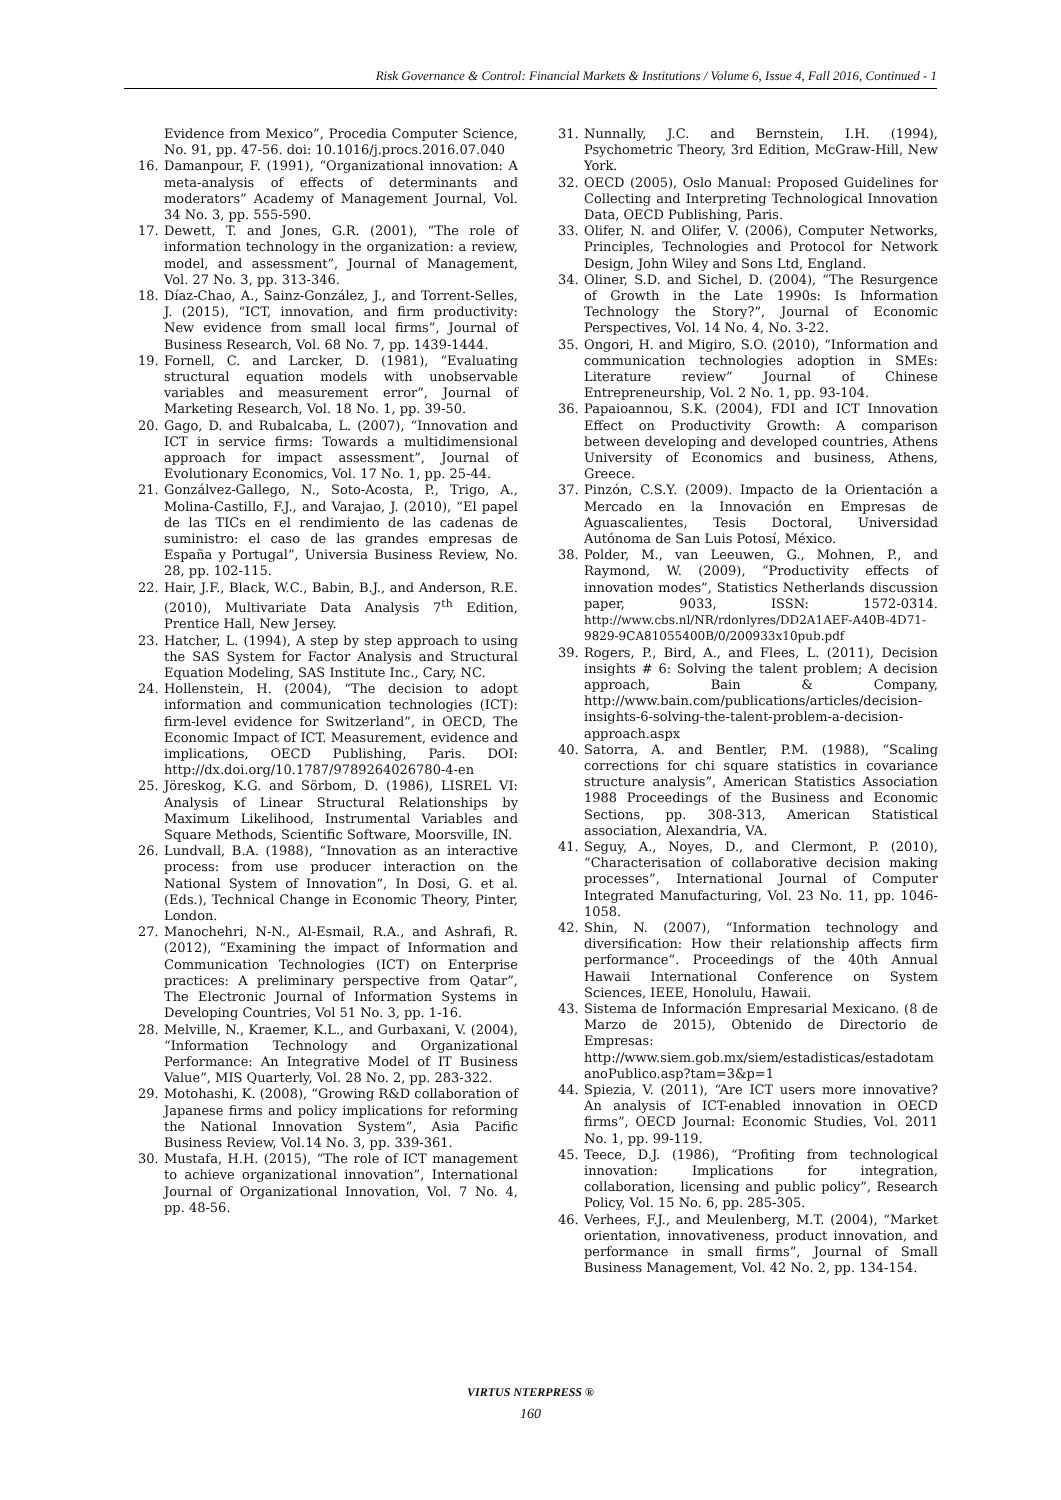Risk Governance & Control: Financial Markets & Institutions / Volume 6, Issue 4, Fall 2016, Continued - 1
Evidence from Mexico”, Procedia Computer Science, No. 91, pp. 47-56. doi: 10.1016/j.procs.2016.07.040
16. Damanpour, F. (1991), “Organizational innovation: A meta-analysis of effects of determinants and moderators” Academy of Management Journal, Vol. 34 No. 3, pp. 555-590.
17. Dewett, T. and Jones, G.R. (2001), “The role of information technology in the organization: a review, model, and assessment”, Journal of Management, Vol. 27 No. 3, pp. 313-346.
18. Díaz-Chao, A., Sainz-González, J., and Torrent-Selles, J. (2015), “ICT, innovation, and firm productivity: New evidence from small local firms”, Journal of Business Research, Vol. 68 No. 7, pp. 1439-1444.
19. Fornell, C. and Larcker, D. (1981), “Evaluating structural equation models with unobservable variables and measurement error”, Journal of Marketing Research, Vol. 18 No. 1, pp. 39-50.
20. Gago, D. and Rubalcaba, L. (2007), “Innovation and ICT in service firms: Towards a multidimensional approach for impact assessment”, Journal of Evolutionary Economics, Vol. 17 No. 1, pp. 25-44.
21. Gonzálvez-Gallego, N., Soto-Acosta, P., Trigo, A., Molina-Castillo, F.J., and Varajao, J. (2010), “El papel de las TICs en el rendimiento de las cadenas de suministro: el caso de las grandes empresas de España y Portugal”, Universia Business Review, No. 28, pp. 102-115.
22. Hair, J.F., Black, W.C., Babin, B.J., and Anderson, R.E. (2010), Multivariate Data Analysis 7<sup>th</sup> Edition, Prentice Hall, New Jersey.
23. Hatcher, L. (1994), A step by step approach to using the SAS System for Factor Analysis and Structural Equation Modeling, SAS Institute Inc., Cary, NC.
24. Hollenstein, H. (2004), “The decision to adopt information and communication technologies (ICT): firm-level evidence for Switzerland”, in OECD, The Economic Impact of ICT. Measurement, evidence and implications, OECD Publishing, Paris. DOI: http://dx.doi.org/10.1787/9789264026780-4-en
25. Jöreskog, K.G. and Sörbom, D. (1986), LISREL VI: Analysis of Linear Structural Relationships by Maximum Likelihood, Instrumental Variables and Square Methods, Scientific Software, Moorsville, IN.
26. Lundvall, B.A. (1988), “Innovation as an interactive process: from use producer interaction on the National System of Innovation”, In Dosi, G. et al. (Eds.), Technical Change in Economic Theory, Pinter, London.
27. Manochehri, N-N., Al-Esmail, R.A., and Ashrafi, R. (2012), “Examining the impact of Information and Communication Technologies (ICT) on Enterprise practices: A preliminary perspective from Qatar”, The Electronic Journal of Information Systems in Developing Countries, Vol 51 No. 3, pp. 1-16.
28. Melville, N., Kraemer, K.L., and Gurbaxani, V. (2004), “Information Technology and Organizational Performance: An Integrative Model of IT Business Value”, MIS Quarterly, Vol. 28 No. 2, pp. 283-322.
29. Motohashi, K. (2008), “Growing R&D collaboration of Japanese firms and policy implications for reforming the National Innovation System”, Asia Pacific Business Review, Vol.14 No. 3, pp. 339-361.
30. Mustafa, H.H. (2015), “The role of ICT management to achieve organizational innovation”, International Journal of Organizational Innovation, Vol. 7 No. 4, pp. 48-56.
31. Nunnally, J.C. and Bernstein, I.H. (1994), Psychometric Theory, 3rd Edition, McGraw-Hill, New York.
32. OECD (2005), Oslo Manual: Proposed Guidelines for Collecting and Interpreting Technological Innovation Data, OECD Publishing, Paris.
33. Olifer, N. and Olifer, V. (2006), Computer Networks, Principles, Technologies and Protocol for Network Design, John Wiley and Sons Ltd, England.
34. Oliner, S.D. and Sichel, D. (2004), “The Resurgence of Growth in the Late 1990s: Is Information Technology the Story?”, Journal of Economic Perspectives, Vol. 14 No. 4, No. 3-22.
35. Ongori, H. and Migiro, S.O. (2010), “Information and communication technologies adoption in SMEs: Literature review” Journal of Chinese Entrepreneurship, Vol. 2 No. 1, pp. 93-104.
36. Papaioannou, S.K. (2004), FDI and ICT Innovation Effect on Productivity Growth: A comparison between developing and developed countries, Athens University of Economics and business, Athens, Greece.
37. Pinzón, C.S.Y. (2009). Impacto de la Orientación a Mercado en la Innovación en Empresas de Aguascalientes, Tesis Doctoral, Universidad Autónoma de San Luis Potosí, México.
38. Polder, M., van Leeuwen, G., Mohnen, P., and Raymond, W. (2009), “Productivity effects of innovation modes”, Statistics Netherlands discussion paper, 9033, ISSN: 1572-0314. http://www.cbs.nl/NR/rdonlyres/DD2A1AEF-A40B-4D71-9829-9CA81055400B/0/200933x10pub.pdf
39. Rogers, P., Bird, A., and Flees, L. (2011), Decision insights # 6: Solving the talent problem; A decision approach, Bain & Company, http://www.bain.com/publications/articles/decision-insights-6-solving-the-talent-problem-a-decision-approach.aspx
40. Satorra, A. and Bentler, P.M. (1988), “Scaling corrections for chi square statistics in covariance structure analysis”, American Statistics Association 1988 Proceedings of the Business and Economic Sections, pp. 308-313, American Statistical association, Alexandria, VA.
41. Seguy, A., Noyes, D., and Clermont, P. (2010), “Characterisation of collaborative decision making processes”, International Journal of Computer Integrated Manufacturing, Vol. 23 No. 11, pp. 1046-1058.
42. Shin, N. (2007), “Information technology and diversification: How their relationship affects firm performance”. Proceedings of the 40th Annual Hawaii International Conference on System Sciences, IEEE, Honolulu, Hawaii.
43. Sistema de Información Empresarial Mexicano. (8 de Marzo de 2015), Obtenido de Directorio de Empresas: http://www.siem.gob.mx/siem/estadisticas/estadotamanoPublico.asp?tam=3&p=1
44. Spiezia, V. (2011), “Are ICT users more innovative? An analysis of ICT-enabled innovation in OECD firms”, OECD Journal: Economic Studies, Vol. 2011 No. 1, pp. 99-119.
45. Teece, D.J. (1986), “Profiting from technological innovation: Implications for integration, collaboration, licensing and public policy”, Research Policy, Vol. 15 No. 6, pp. 285-305.
46. Verhees, F.J., and Meulenberg, M.T. (2004), “Market orientation, innovativeness, product innovation, and performance in small firms”, Journal of Small Business Management, Vol. 42 No. 2, pp. 134-154.
VIRTUS NTERPRESS ®
160